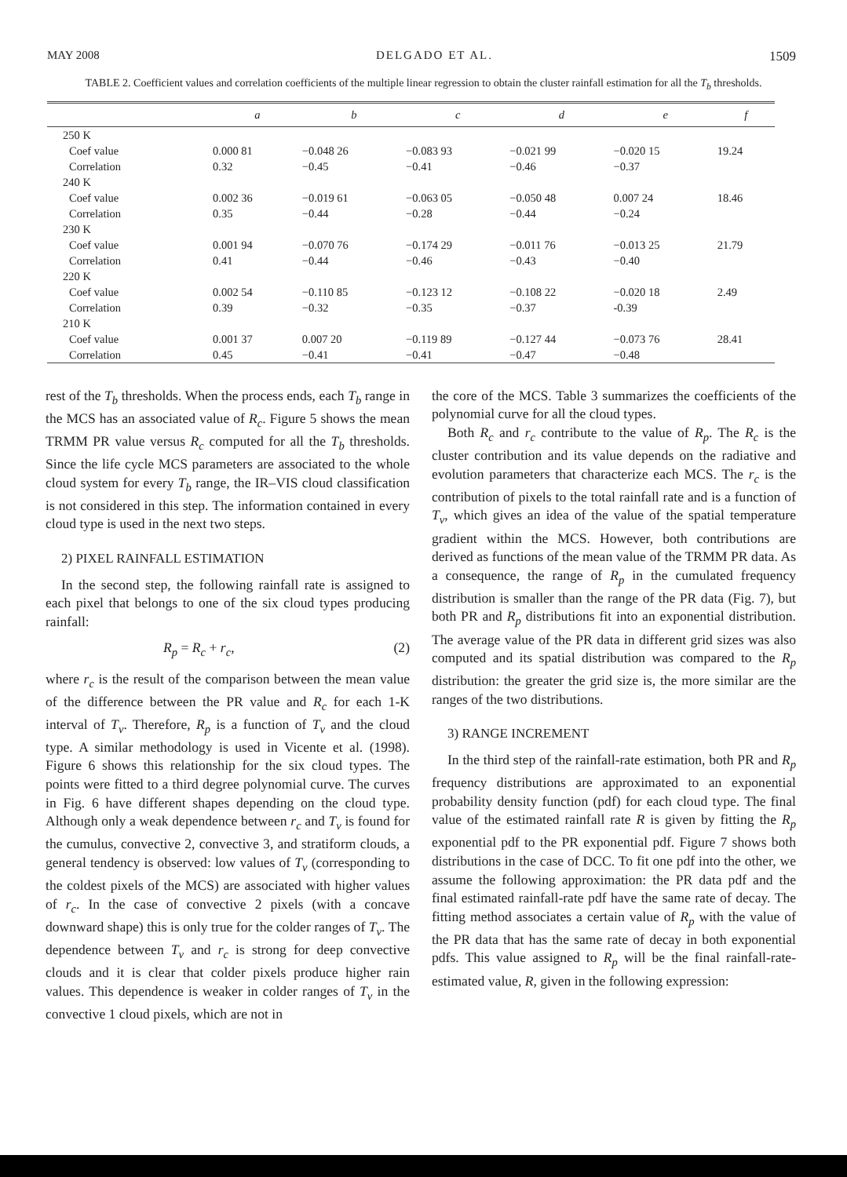MAY 2008 DELGADO ET AL. 1509
TABLE 2. Coefficient values and correlation coefficients of the multiple linear regression to obtain the cluster rainfall estimation for all the T<sub>b</sub> thresholds.
| | a | b | c | d | e | f |
| --- | --- | --- | --- | --- | --- | --- |
| 250 K | | | | | | |
| Coef value | 0.000 81 | −0.048 26 | −0.083 93 | −0.021 99 | −0.020 15 | 19.24 |
| Correlation | 0.32 | −0.45 | −0.41 | −0.46 | −0.37 | |
| 240 K | | | | | | |
| Coef value | 0.002 36 | −0.019 61 | −0.063 05 | −0.050 48 | 0.007 24 | 18.46 |
| Correlation | 0.35 | −0.44 | −0.28 | −0.44 | −0.24 | |
| 230 K | | | | | | |
| Coef value | 0.001 94 | −0.070 76 | −0.174 29 | −0.011 76 | −0.013 25 | 21.79 |
| Correlation | 0.41 | −0.44 | −0.46 | −0.43 | −0.40 | |
| 220 K | | | | | | |
| Coef value | 0.002 54 | −0.110 85 | −0.123 12 | −0.108 22 | −0.020 18 | 2.49 |
| Correlation | 0.39 | −0.32 | −0.35 | −0.37 | -0.39 | |
| 210 K | | | | | | |
| Coef value | 0.001 37 | 0.007 20 | −0.119 89 | −0.127 44 | −0.073 76 | 28.41 |
| Correlation | 0.45 | −0.41 | −0.41 | −0.47 | −0.48 | |
rest of the T<sub>b</sub> thresholds. When the process ends, each T<sub>b</sub> range in the MCS has an associated value of R<sub>c</sub>. Figure 5 shows the mean TRMM PR value versus R<sub>c</sub> computed for all the T<sub>b</sub> thresholds. Since the life cycle MCS parameters are associated to the whole cloud system for every T<sub>b</sub> range, the IR–VIS cloud classification is not considered in this step. The information contained in every cloud type is used in the next two steps.
2) PIXEL RAINFALL ESTIMATION
In the second step, the following rainfall rate is assigned to each pixel that belongs to one of the six cloud types producing rainfall:
R<sub>p</sub> = R<sub>c</sub> + r<sub>c</sub>, (2)
where r<sub>c</sub> is the result of the comparison between the mean value of the difference between the PR value and R<sub>c</sub> for each 1-K interval of T<sub>v</sub>. Therefore, R<sub>p</sub> is a function of T<sub>v</sub> and the cloud type. A similar methodology is used in Vicente et al. (1998). Figure 6 shows this relationship for the six cloud types. The points were fitted to a third degree polynomial curve. The curves in Fig. 6 have different shapes depending on the cloud type. Although only a weak dependence between r<sub>c</sub> and T<sub>v</sub> is found for the cumulus, convective 2, convective 3, and stratiform clouds, a general tendency is observed: low values of T<sub>v</sub> (corresponding to the coldest pixels of the MCS) are associated with higher values of r<sub>c</sub>. In the case of convective 2 pixels (with a concave downward shape) this is only true for the colder ranges of T<sub>v</sub>. The dependence between T<sub>v</sub> and r<sub>c</sub> is strong for deep convective clouds and it is clear that colder pixels produce higher rain values. This dependence is weaker in colder ranges of T<sub>v</sub> in the convective 1 cloud pixels, which are not in
the core of the MCS. Table 3 summarizes the coefficients of the polynomial curve for all the cloud types.
Both R<sub>c</sub> and r<sub>c</sub> contribute to the value of R<sub>p</sub>. The R<sub>c</sub> is the cluster contribution and its value depends on the radiative and evolution parameters that characterize each MCS. The r<sub>c</sub> is the contribution of pixels to the total rainfall rate and is a function of T<sub>v</sub>, which gives an idea of the value of the spatial temperature gradient within the MCS. However, both contributions are derived as functions of the mean value of the TRMM PR data. As a consequence, the range of R<sub>p</sub> in the cumulated frequency distribution is smaller than the range of the PR data (Fig. 7), but both PR and R<sub>p</sub> distributions fit into an exponential distribution. The average value of the PR data in different grid sizes was also computed and its spatial distribution was compared to the R<sub>p</sub> distribution: the greater the grid size is, the more similar are the ranges of the two distributions.
3) RANGE INCREMENT
In the third step of the rainfall-rate estimation, both PR and R<sub>p</sub> frequency distributions are approximated to an exponential probability density function (pdf) for each cloud type. The final value of the estimated rainfall rate R is given by fitting the R<sub>p</sub> exponential pdf to the PR exponential pdf. Figure 7 shows both distributions in the case of DCC. To fit one pdf into the other, we assume the following approximation: the PR data pdf and the final estimated rainfall-rate pdf have the same rate of decay. The fitting method associates a certain value of R<sub>p</sub> with the value of the PR data that has the same rate of decay in both exponential pdfs. This value assigned to R<sub>p</sub> will be the final rainfall-rate-estimated value, R, given in the following expression: